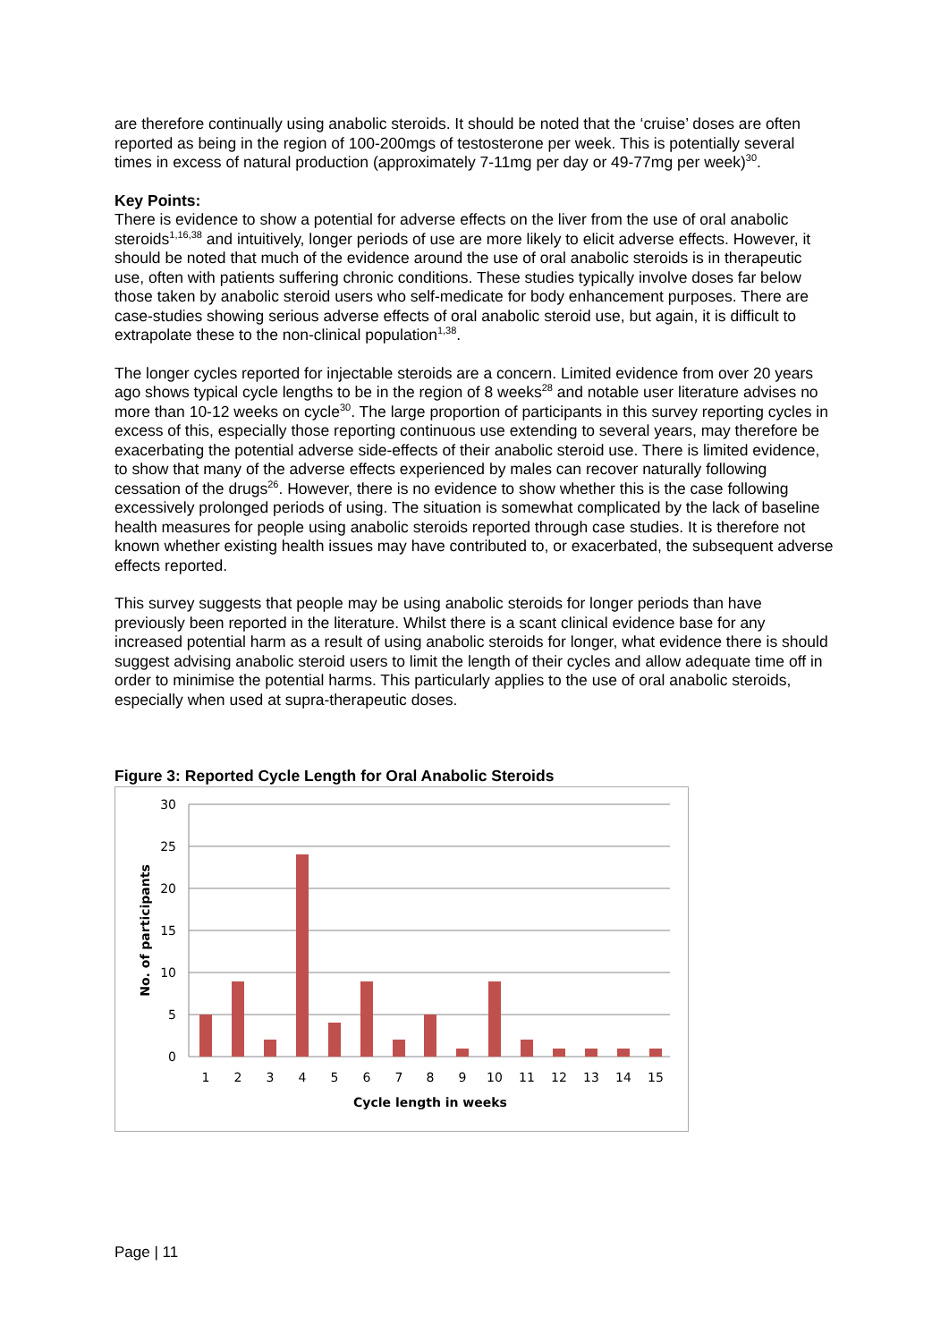are therefore continually using anabolic steroids. It should be noted that the ‘cruise’ doses are often reported as being in the region of 100-200mgs of testosterone per week. This is potentially several times in excess of natural production (approximately 7-11mg per day or 49-77mg per week)<sup>30</sup>.
Key Points:
There is evidence to show a potential for adverse effects on the liver from the use of oral anabolic steroids<sup>1,16,38</sup> and intuitively, longer periods of use are more likely to elicit adverse effects. However, it should be noted that much of the evidence around the use of oral anabolic steroids is in therapeutic use, often with patients suffering chronic conditions. These studies typically involve doses far below those taken by anabolic steroid users who self-medicate for body enhancement purposes. There are case-studies showing serious adverse effects of oral anabolic steroid use, but again, it is difficult to extrapolate these to the non-clinical population<sup>1,38</sup>.
The longer cycles reported for injectable steroids are a concern. Limited evidence from over 20 years ago shows typical cycle lengths to be in the region of 8 weeks<sup>28</sup> and notable user literature advises no more than 10-12 weeks on cycle<sup>30</sup>. The large proportion of participants in this survey reporting cycles in excess of this, especially those reporting continuous use extending to several years, may therefore be exacerbating the potential adverse side-effects of their anabolic steroid use. There is limited evidence, to show that many of the adverse effects experienced by males can recover naturally following cessation of the drugs<sup>26</sup>. However, there is no evidence to show whether this is the case following excessively prolonged periods of using. The situation is somewhat complicated by the lack of baseline health measures for people using anabolic steroids reported through case studies. It is therefore not known whether existing health issues may have contributed to, or exacerbated, the subsequent adverse effects reported.
This survey suggests that people may be using anabolic steroids for longer periods than have previously been reported in the literature. Whilst there is a scant clinical evidence base for any increased potential harm as a result of using anabolic steroids for longer, what evidence there is should suggest advising anabolic steroid users to limit the length of their cycles and allow adequate time off in order to minimise the potential harms. This particularly applies to the use of oral anabolic steroids, especially when used at supra-therapeutic doses.
Figure 3: Reported Cycle Length for Oral Anabolic Steroids
30
25
20
15
10
5
0
1
2
3
4
5
6
7
8
9
10
11
12
13
14
15
Cycle length in weeks
No. of participants
Page | 11